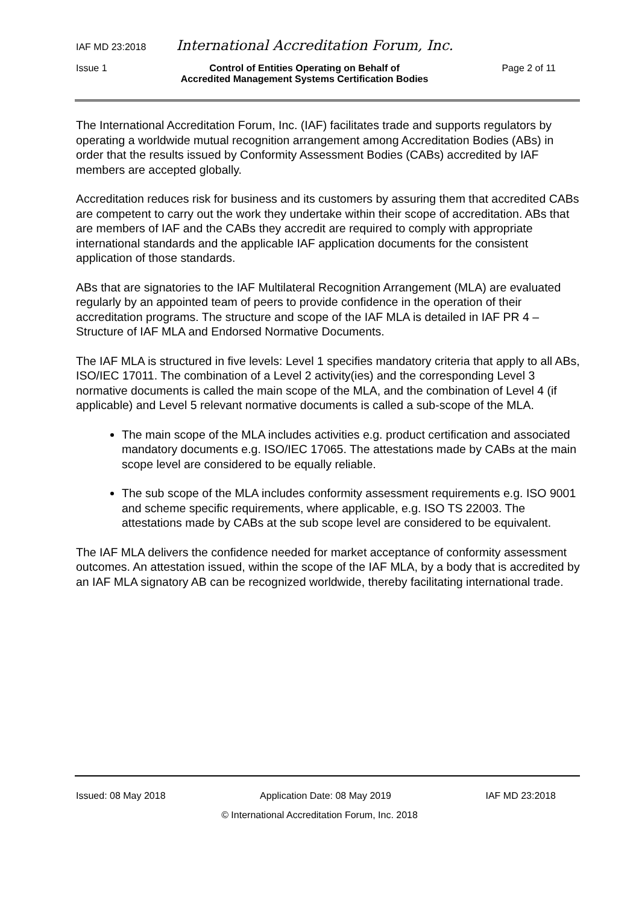IAF MD 23:2018 International Accreditation Forum, Inc.
Issue 1 Control of Entities Operating on Behalf of
Accredited Management Systems Certification Bodies Page 2 of 11
The International Accreditation Forum, Inc. (IAF) facilitates trade and supports regulators by operating a worldwide mutual recognition arrangement among Accreditation Bodies (ABs) in order that the results issued by Conformity Assessment Bodies (CABs) accredited by IAF members are accepted globally.
Accreditation reduces risk for business and its customers by assuring them that accredited CABs are competent to carry out the work they undertake within their scope of accreditation. ABs that are members of IAF and the CABs they accredit are required to comply with appropriate international standards and the applicable IAF application documents for the consistent application of those standards.
ABs that are signatories to the IAF Multilateral Recognition Arrangement (MLA) are evaluated regularly by an appointed team of peers to provide confidence in the operation of their accreditation programs. The structure and scope of the IAF MLA is detailed in IAF PR 4 – Structure of IAF MLA and Endorsed Normative Documents.
The IAF MLA is structured in five levels: Level 1 specifies mandatory criteria that apply to all ABs, ISO/IEC 17011. The combination of a Level 2 activity(ies) and the corresponding Level 3 normative documents is called the main scope of the MLA, and the combination of Level 4 (if applicable) and Level 5 relevant normative documents is called a sub-scope of the MLA.
The main scope of the MLA includes activities e.g. product certification and associated mandatory documents e.g. ISO/IEC 17065. The attestations made by CABs at the main scope level are considered to be equally reliable.
The sub scope of the MLA includes conformity assessment requirements e.g. ISO 9001 and scheme specific requirements, where applicable, e.g. ISO TS 22003. The attestations made by CABs at the sub scope level are considered to be equivalent.
The IAF MLA delivers the confidence needed for market acceptance of conformity assessment outcomes. An attestation issued, within the scope of the IAF MLA, by a body that is accredited by an IAF MLA signatory AB can be recognized worldwide, thereby facilitating international trade.
Issued: 08 May 2018 Application Date: 08 May 2019 IAF MD 23:2018
© International Accreditation Forum, Inc. 2018